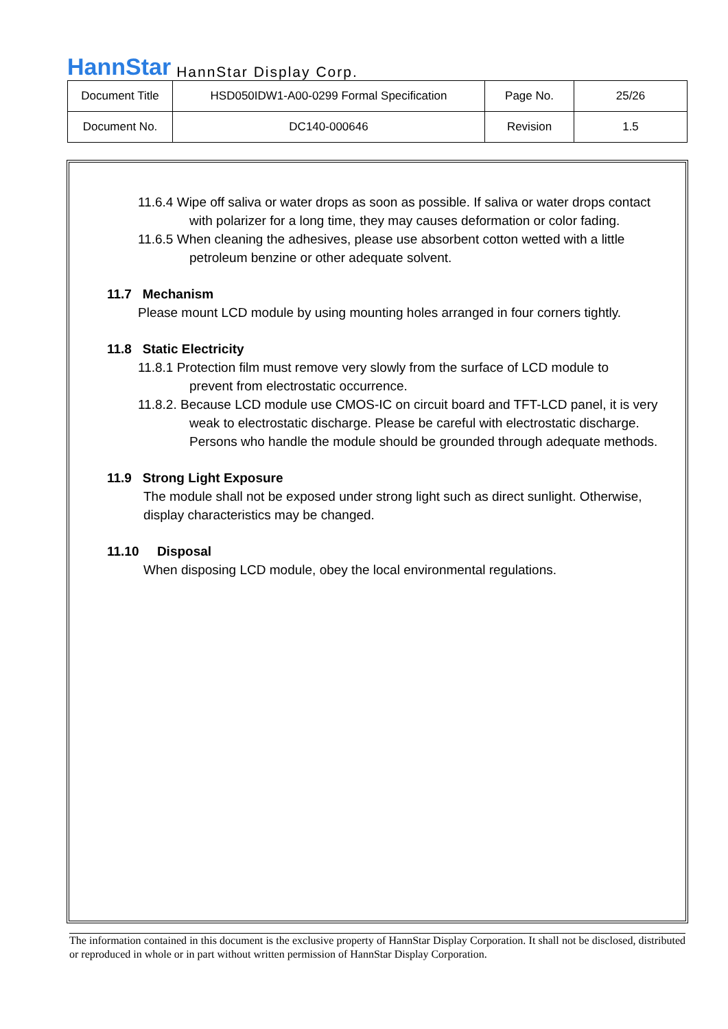HannStar HannStar Display Corp.
| Document Title | HSD050IDW1-A00-0299 Formal Specification | Page No. | 25/26 |
| Document No. | DC140-000646 | Revision | 1.5 |
11.6.4 Wipe off saliva or water drops as soon as possible. If saliva or water drops contact
with polarizer for a long time, they may causes deformation or color fading.
11.6.5 When cleaning the adhesives, please use absorbent cotton wetted with a little
petroleum benzine or other adequate solvent.
11.7 Mechanism
Please mount LCD module by using mounting holes arranged in four corners tightly.
11.8 Static Electricity
11.8.1 Protection film must remove very slowly from the surface of LCD module to
prevent from electrostatic occurrence.
11.8.2. Because LCD module use CMOS-IC on circuit board and TFT-LCD panel, it is very
weak to electrostatic discharge. Please be careful with electrostatic discharge.
Persons who handle the module should be grounded through adequate methods.
11.9 Strong Light Exposure
The module shall not be exposed under strong light such as direct sunlight. Otherwise,
display characteristics may be changed.
11.10 Disposal
When disposing LCD module, obey the local environmental regulations.
The information contained in this document is the exclusive property of HannStar Display Corporation. It shall not be disclosed, distributed or reproduced in whole or in part without written permission of HannStar Display Corporation.